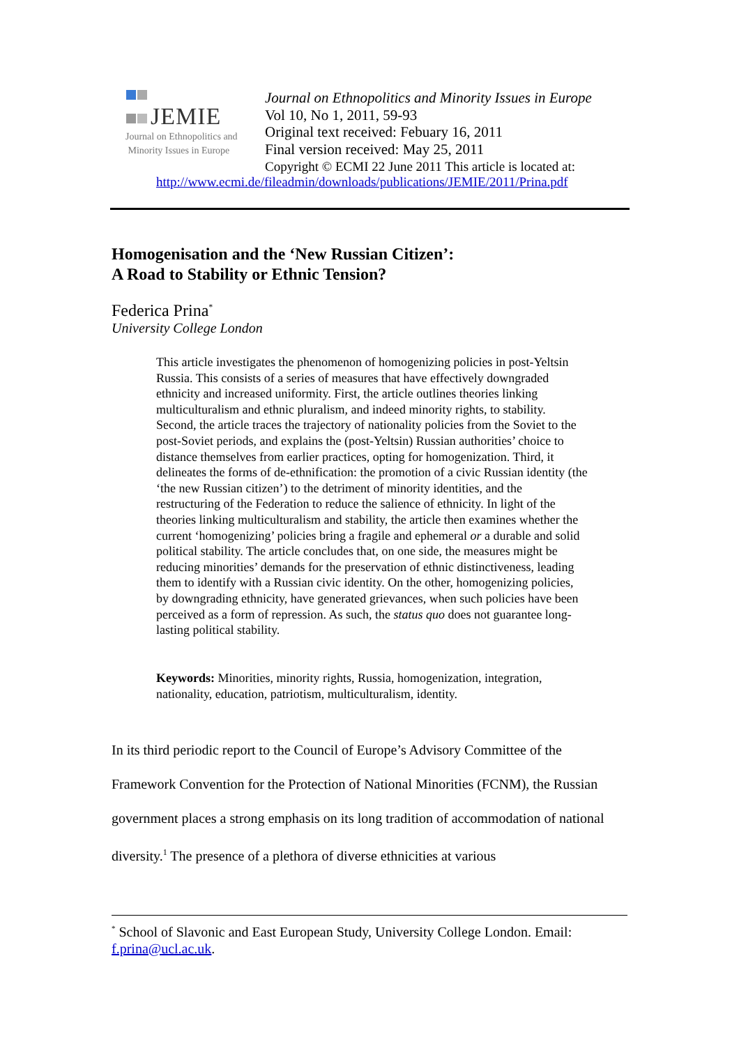JEMIE
Journal on Ethnopolitics and
Minority Issues in Europe
Journal on Ethnopolitics and Minority Issues in Europe
Vol 10, No 1, 2011, 59-93
Original text received: Febuary 16, 2011
Final version received: May 25, 2011
Copyright © ECMI 22 June 2011 This article is located at:
http://www.ecmi.de/fileadmin/downloads/publications/JEMIE/2011/Prina.pdf
Homogenisation and the ‘New Russian Citizen’:
A Road to Stability or Ethnic Tension?
Federica Prina<sup>*</sup>
University College London
This article investigates the phenomenon of homogenizing policies in post-Yeltsin Russia. This consists of a series of measures that have effectively downgraded ethnicity and increased uniformity. First, the article outlines theories linking multiculturalism and ethnic pluralism, and indeed minority rights, to stability. Second, the article traces the trajectory of nationality policies from the Soviet to the post-Soviet periods, and explains the (post-Yeltsin) Russian authorities’ choice to distance themselves from earlier practices, opting for homogenization. Third, it delineates the forms of de-ethnification: the promotion of a civic Russian identity (the ‘the new Russian citizen’) to the detriment of minority identities, and the restructuring of the Federation to reduce the salience of ethnicity. In light of the theories linking multiculturalism and stability, the article then examines whether the current ‘homogenizing’ policies bring a fragile and ephemeral or a durable and solid political stability. The article concludes that, on one side, the measures might be reducing minorities’ demands for the preservation of ethnic distinctiveness, leading them to identify with a Russian civic identity. On the other, homogenizing policies, by downgrading ethnicity, have generated grievances, when such policies have been perceived as a form of repression. As such, the status quo does not guarantee long-lasting political stability.
Keywords: Minorities, minority rights, Russia, homogenization, integration, nationality, education, patriotism, multiculturalism, identity.
In its third periodic report to the Council of Europe’s Advisory Committee of the Framework Convention for the Protection of National Minorities (FCNM), the Russian government places a strong emphasis on its long tradition of accommodation of national diversity.<sup>1</sup> The presence of a plethora of diverse ethnicities at various
<sup>*</sup> School of Slavonic and East European Study, University College London. Email: f.prina@ucl.ac.uk.